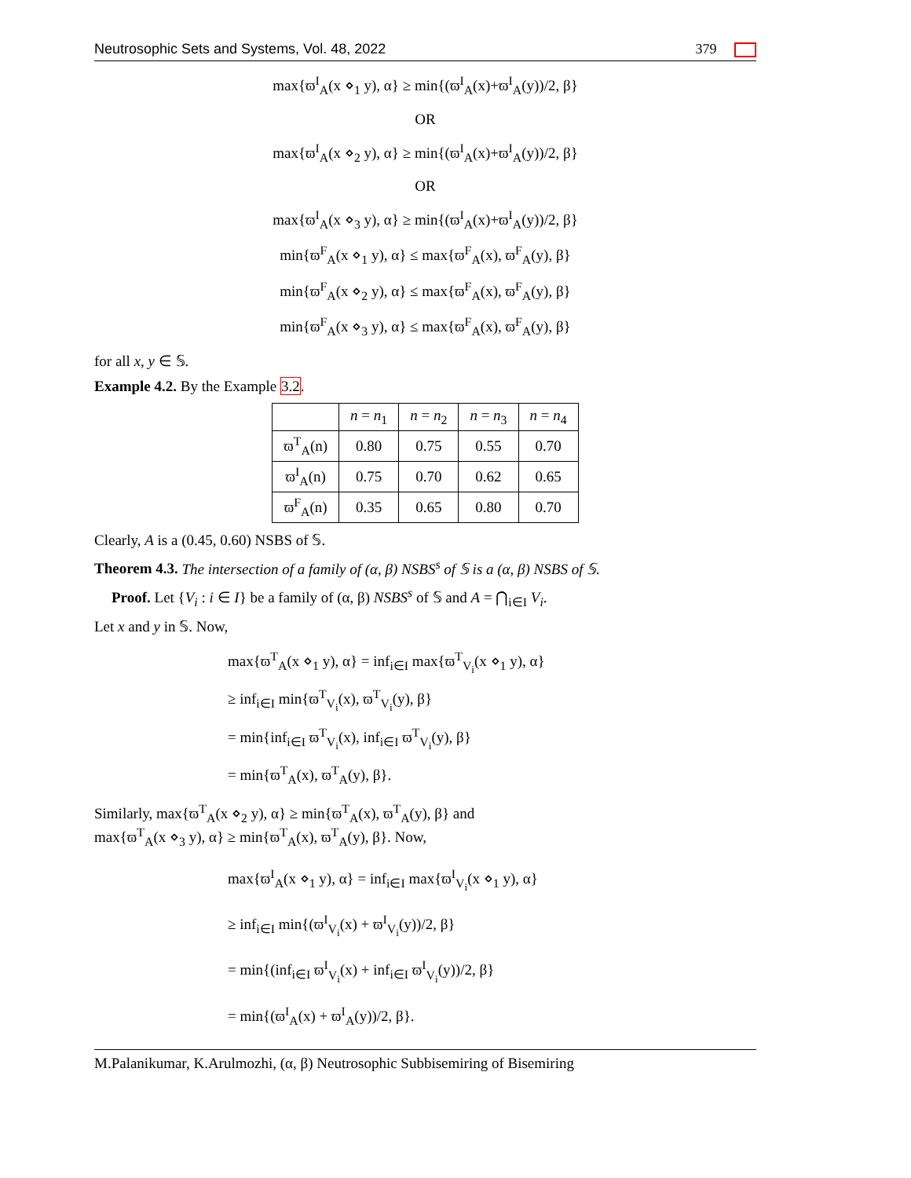Neutrosophic Sets and Systems, Vol. 48, 2022 379
max{ϖ<sup>I</sup><sub>A</sub>(x ⋄<sub>1</sub> y), α} ≥ min{(ϖ<sup>I</sup><sub>A</sub>(x)+ϖ<sup>I</sup><sub>A</sub>(y))/2, β}
OR
max{ϖ<sup>I</sup><sub>A</sub>(x ⋄<sub>2</sub> y), α} ≥ min{(ϖ<sup>I</sup><sub>A</sub>(x)+ϖ<sup>I</sup><sub>A</sub>(y))/2, β}
OR
max{ϖ<sup>I</sup><sub>A</sub>(x ⋄<sub>3</sub> y), α} ≥ min{(ϖ<sup>I</sup><sub>A</sub>(x)+ϖ<sup>I</sup><sub>A</sub>(y))/2, β}
min{ϖ<sup>F</sup><sub>A</sub>(x ⋄<sub>1</sub> y), α} ≤ max{ϖ<sup>F</sup><sub>A</sub>(x), ϖ<sup>F</sup><sub>A</sub>(y), β}
min{ϖ<sup>F</sup><sub>A</sub>(x ⋄<sub>2</sub> y), α} ≤ max{ϖ<sup>F</sup><sub>A</sub>(x), ϖ<sup>F</sup><sub>A</sub>(y), β}
min{ϖ<sup>F</sup><sub>A</sub>(x ⋄<sub>3</sub> y), α} ≤ max{ϖ<sup>F</sup><sub>A</sub>(x), ϖ<sup>F</sup><sub>A</sub>(y), β}
for all x, y ∈ 𝕊.
Example 4.2. By the Example 3.2.
| | n = n<sub>1</sub> | n = n<sub>2</sub> | n = n<sub>3</sub> | n = n<sub>4</sub> |
| --- | --- | --- | --- | --- |
| ϖ<sup>T</sup><sub>A</sub>(n) | 0.80 | 0.75 | 0.55 | 0.70 |
| ϖ<sup>I</sup><sub>A</sub>(n) | 0.75 | 0.70 | 0.62 | 0.65 |
| ϖ<sup>F</sup><sub>A</sub>(n) | 0.35 | 0.65 | 0.80 | 0.70 |
Clearly, A is a (0.45, 0.60) NSBS of 𝕊.
Theorem 4.3. The intersection of a family of (α, β) NSBS<sup>s</sup> of 𝕊 is a (α, β) NSBS of 𝕊.
Proof. Let {V<sub>i</sub> : i ∈ I} be a family of (α, β) NSBS<sup>s</sup> of 𝕊 and A = ⋂<sub>i∈I</sub> V<sub>i</sub>.
Let x and y in 𝕊. Now,
max{ϖ<sup>T</sup><sub>A</sub>(x ⋄<sub>1</sub> y), α} = inf<sub>i∈I</sub> max{ϖ<sup>T</sup><sub>V<sub>i</sub></sub>(x ⋄<sub>1</sub> y), α}
≥ inf<sub>i∈I</sub> min{ϖ<sup>T</sup><sub>V<sub>i</sub></sub>(x), ϖ<sup>T</sup><sub>V<sub>i</sub></sub>(y), β}
= min{inf<sub>i∈I</sub> ϖ<sup>T</sup><sub>V<sub>i</sub></sub>(x), inf<sub>i∈I</sub> ϖ<sup>T</sup><sub>V<sub>i</sub></sub>(y), β}
= min{ϖ<sup>T</sup><sub>A</sub>(x), ϖ<sup>T</sup><sub>A</sub>(y), β}.
Similarly, max{ϖ<sup>T</sup><sub>A</sub>(x ⋄<sub>2</sub> y), α} ≥ min{ϖ<sup>T</sup><sub>A</sub>(x), ϖ<sup>T</sup><sub>A</sub>(y), β} and
max{ϖ<sup>T</sup><sub>A</sub>(x ⋄<sub>3</sub> y), α} ≥ min{ϖ<sup>T</sup><sub>A</sub>(x), ϖ<sup>T</sup><sub>A</sub>(y), β}. Now,
max{ϖ<sup>I</sup><sub>A</sub>(x ⋄<sub>1</sub> y), α} = inf<sub>i∈I</sub> max{ϖ<sup>I</sup><sub>V<sub>i</sub></sub>(x ⋄<sub>1</sub> y), α}
≥ inf<sub>i∈I</sub> min{(ϖ<sup>I</sup><sub>V<sub>i</sub></sub>(x) + ϖ<sup>I</sup><sub>V<sub>i</sub></sub>(y))/2, β}
= min{(inf<sub>i∈I</sub> ϖ<sup>I</sup><sub>V<sub>i</sub></sub>(x) + inf<sub>i∈I</sub> ϖ<sup>I</sup><sub>V<sub>i</sub></sub>(y))/2, β}
= min{(ϖ<sup>I</sup><sub>A</sub>(x) + ϖ<sup>I</sup><sub>A</sub>(y))/2, β}.
M.Palanikumar, K.Arulmozhi, (α, β) Neutrosophic Subbisemiring of Bisemiring